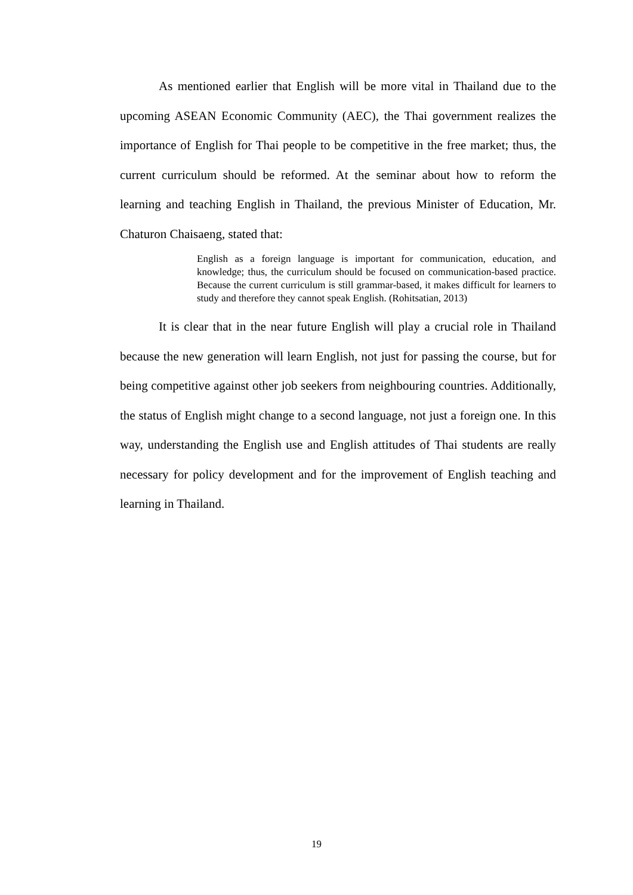As mentioned earlier that English will be more vital in Thailand due to the upcoming ASEAN Economic Community (AEC), the Thai government realizes the importance of English for Thai people to be competitive in the free market; thus, the current curriculum should be reformed. At the seminar about how to reform the learning and teaching English in Thailand, the previous Minister of Education, Mr. Chaturon Chaisaeng, stated that:
English as a foreign language is important for communication, education, and knowledge; thus, the curriculum should be focused on communication-based practice. Because the current curriculum is still grammar-based, it makes difficult for learners to study and therefore they cannot speak English. (Rohitsatian, 2013)
It is clear that in the near future English will play a crucial role in Thailand because the new generation will learn English, not just for passing the course, but for being competitive against other job seekers from neighbouring countries. Additionally, the status of English might change to a second language, not just a foreign one. In this way, understanding the English use and English attitudes of Thai students are really necessary for policy development and for the improvement of English teaching and learning in Thailand.
19